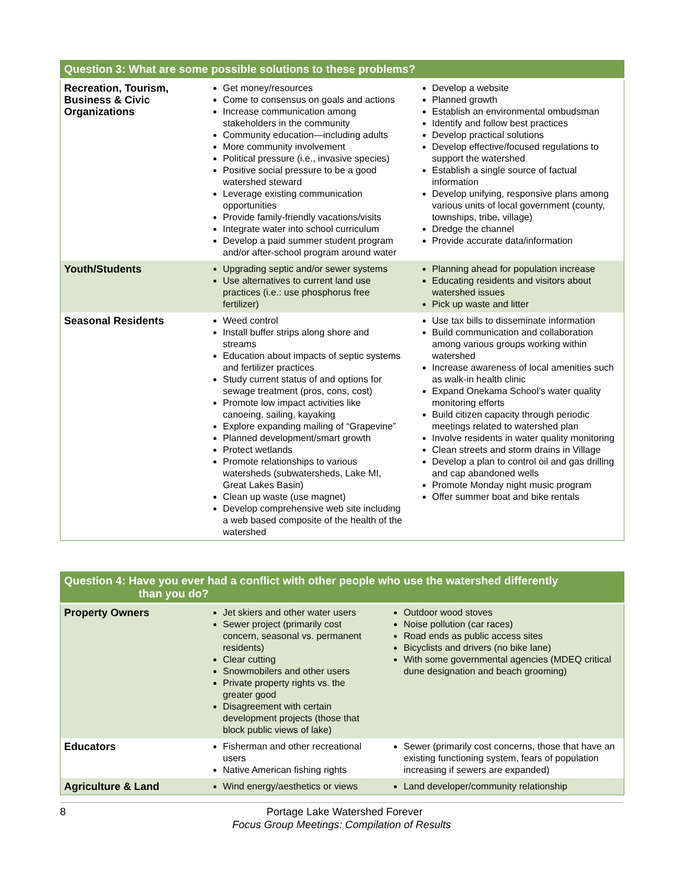| Question 3: What are some possible solutions to these problems? | | |
| --- | --- | --- |
| Recreation, Tourism, Business & Civic Organizations | Get money/resources Come to consensus on goals and actions Increase communication among stakeholders in the community Community education—including adults More community involvement Political pressure (i.e., invasive species) Positive social pressure to be a good watershed steward Leverage existing communication opportunities Provide family-friendly vacations/visits Integrate water into school curriculum Develop a paid summer student program and/or after-school program around water | Develop a website Planned growth Establish an environmental ombudsman Identify and follow best practices Develop practical solutions Develop effective/focused regulations to support the watershed Establish a single source of factual information Develop unifying, responsive plans among various units of local government (county, townships, tribe, village) Dredge the channel Provide accurate data/information |
| Youth/Students | Upgrading septic and/or sewer systems Use alternatives to current land use practices (i.e.: use phosphorus free fertilizer) | Planning ahead for population increase Educating residents and visitors about watershed issues Pick up waste and litter |
| Seasonal Residents | Weed control Install buffer strips along shore and streams Education about impacts of septic systems and fertilizer practices Study current status of and options for sewage treatment (pros, cons, cost) Promote low impact activities like canoeing, sailing, kayaking Explore expanding mailing of “Grapevine” Planned development/smart growth Protect wetlands Promote relationships to various watersheds (subwatersheds, Lake MI, Great Lakes Basin) Clean up waste (use magnet) Develop comprehensive web site including a web based composite of the health of the watershed | Use tax bills to disseminate information Build communication and collaboration among various groups working within watershed Increase awareness of local amenities such as walk-in health clinic Expand Onekama School’s water quality monitoring efforts Build citizen capacity through periodic meetings related to watershed plan Involve residents in water quality monitoring Clean streets and storm drains in Village Develop a plan to control oil and gas drilling and cap abandoned wells Promote Monday night music program Offer summer boat and bike rentals |
| Question 4: Have you ever had a conflict with other people who use the watershed differently than you do? | | |
| --- | --- | --- |
| Property Owners | Jet skiers and other water users Sewer project (primarily cost concern, seasonal vs. permanent residents) Clear cutting Snowmobilers and other users Private property rights vs. the greater good Disagreement with certain development projects (those that block public views of lake) | Outdoor wood stoves Noise pollution (car races) Road ends as public access sites Bicyclists and drivers (no bike lane) With some governmental agencies (MDEQ critical dune designation and beach grooming) |
| Educators | Fisherman and other recreational users Native American fishing rights | Sewer (primarily cost concerns, those that have an existing functioning system, fears of population increasing if sewers are expanded) |
| Agriculture & Land | Wind energy/aesthetics or views | Land developer/community relationship |
8 Portage Lake Watershed Forever
Focus Group Meetings: Compilation of Results